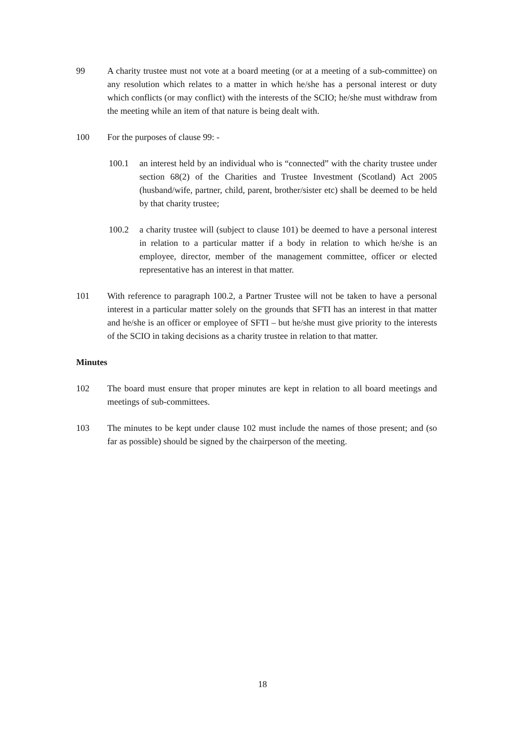99 A charity trustee must not vote at a board meeting (or at a meeting of a sub-committee) on any resolution which relates to a matter in which he/she has a personal interest or duty which conflicts (or may conflict) with the interests of the SCIO; he/she must withdraw from the meeting while an item of that nature is being dealt with.
100 For the purposes of clause 99: -
100.1 an interest held by an individual who is “connected” with the charity trustee under section 68(2) of the Charities and Trustee Investment (Scotland) Act 2005 (husband/wife, partner, child, parent, brother/sister etc) shall be deemed to be held by that charity trustee;
100.2 a charity trustee will (subject to clause 101) be deemed to have a personal interest in relation to a particular matter if a body in relation to which he/she is an employee, director, member of the management committee, officer or elected representative has an interest in that matter.
101 With reference to paragraph 100.2, a Partner Trustee will not be taken to have a personal interest in a particular matter solely on the grounds that SFTI has an interest in that matter and he/she is an officer or employee of SFTI – but he/she must give priority to the interests of the SCIO in taking decisions as a charity trustee in relation to that matter.
Minutes
102 The board must ensure that proper minutes are kept in relation to all board meetings and meetings of sub-committees.
103 The minutes to be kept under clause 102 must include the names of those present; and (so far as possible) should be signed by the chairperson of the meeting.
18